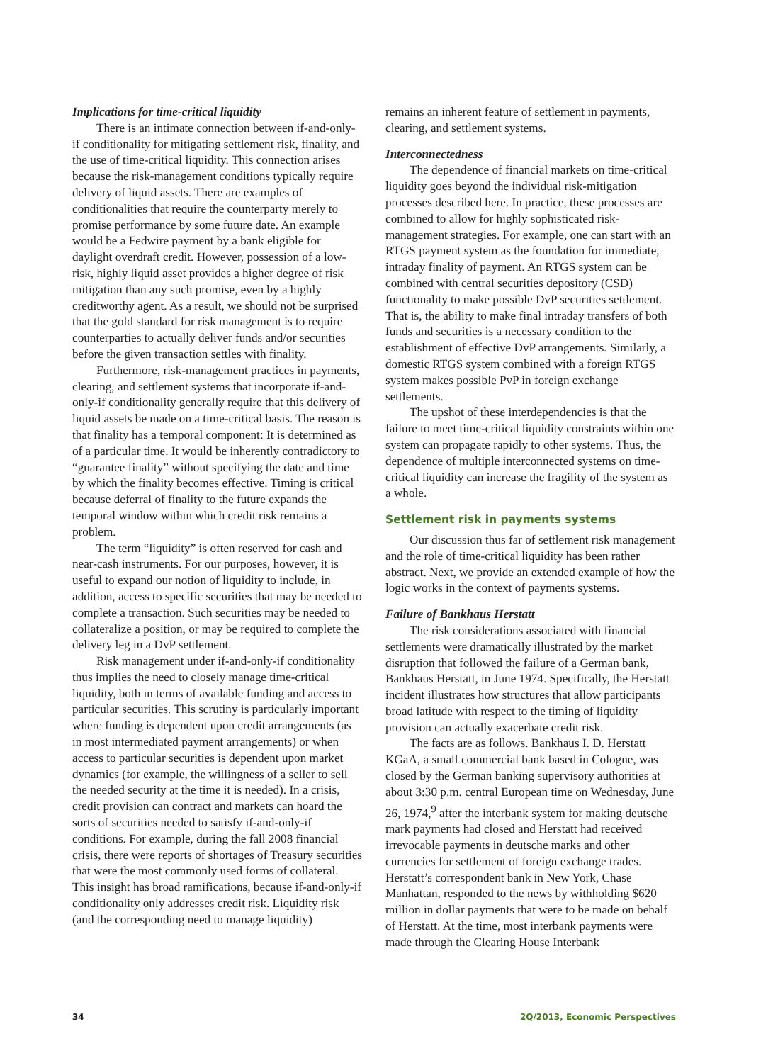Implications for time-critical liquidity
There is an intimate connection between if-and-only-if conditionality for mitigating settlement risk, finality, and the use of time-critical liquidity. This connection arises because the risk-management conditions typically require delivery of liquid assets. There are examples of conditionalities that require the counterparty merely to promise performance by some future date. An example would be a Fedwire payment by a bank eligible for daylight overdraft credit. However, possession of a low-risk, highly liquid asset provides a higher degree of risk mitigation than any such promise, even by a highly creditworthy agent. As a result, we should not be surprised that the gold standard for risk management is to require counterparties to actually deliver funds and/or securities before the given transaction settles with finality.
Furthermore, risk-management practices in payments, clearing, and settlement systems that incorporate if-and-only-if conditionality generally require that this delivery of liquid assets be made on a time-critical basis. The reason is that finality has a temporal component: It is determined as of a particular time. It would be inherently contradictory to “guarantee finality” without specifying the date and time by which the finality becomes effective. Timing is critical because deferral of finality to the future expands the temporal window within which credit risk remains a problem.
The term “liquidity” is often reserved for cash and near-cash instruments. For our purposes, however, it is useful to expand our notion of liquidity to include, in addition, access to specific securities that may be needed to complete a transaction. Such securities may be needed to collateralize a position, or may be required to complete the delivery leg in a DvP settlement.
Risk management under if-and-only-if conditionality thus implies the need to closely manage time-critical liquidity, both in terms of available funding and access to particular securities. This scrutiny is particularly important where funding is dependent upon credit arrangements (as in most intermediated payment arrangements) or when access to particular securities is dependent upon market dynamics (for example, the willingness of a seller to sell the needed security at the time it is needed). In a crisis, credit provision can contract and markets can hoard the sorts of securities needed to satisfy if-and-only-if conditions. For example, during the fall 2008 financial crisis, there were reports of shortages of Treasury securities that were the most commonly used forms of collateral. This insight has broad ramifications, because if-and-only-if conditionality only addresses credit risk. Liquidity risk (and the corresponding need to manage liquidity)
remains an inherent feature of settlement in payments, clearing, and settlement systems.
Interconnectedness
The dependence of financial markets on time-critical liquidity goes beyond the individual risk-mitigation processes described here. In practice, these processes are combined to allow for highly sophisticated risk-management strategies. For example, one can start with an RTGS payment system as the foundation for immediate, intraday finality of payment. An RTGS system can be combined with central securities depository (CSD) functionality to make possible DvP securities settlement. That is, the ability to make final intraday transfers of both funds and securities is a necessary condition to the establishment of effective DvP arrangements. Similarly, a domestic RTGS system combined with a foreign RTGS system makes possible PvP in foreign exchange settlements.
The upshot of these interdependencies is that the failure to meet time-critical liquidity constraints within one system can propagate rapidly to other systems. Thus, the dependence of multiple interconnected systems on time-critical liquidity can increase the fragility of the system as a whole.
Settlement risk in payments systems
Our discussion thus far of settlement risk management and the role of time-critical liquidity has been rather abstract. Next, we provide an extended example of how the logic works in the context of payments systems.
Failure of Bankhaus Herstatt
The risk considerations associated with financial settlements were dramatically illustrated by the market disruption that followed the failure of a German bank, Bankhaus Herstatt, in June 1974. Specifically, the Herstatt incident illustrates how structures that allow participants broad latitude with respect to the timing of liquidity provision can actually exacerbate credit risk.
The facts are as follows. Bankhaus I. D. Herstatt KGaA, a small commercial bank based in Cologne, was closed by the German banking supervisory authorities at about 3:30 p.m. central European time on Wednesday, June 26, 1974,<sup>9</sup> after the interbank system for making deutsche mark payments had closed and Herstatt had received irrevocable payments in deutsche marks and other currencies for settlement of foreign exchange trades. Herstatt’s correspondent bank in New York, Chase Manhattan, responded to the news by withholding $620 million in dollar payments that were to be made on behalf of Herstatt. At the time, most interbank payments were made through the Clearing House Interbank
34 2Q/2013, Economic Perspectives